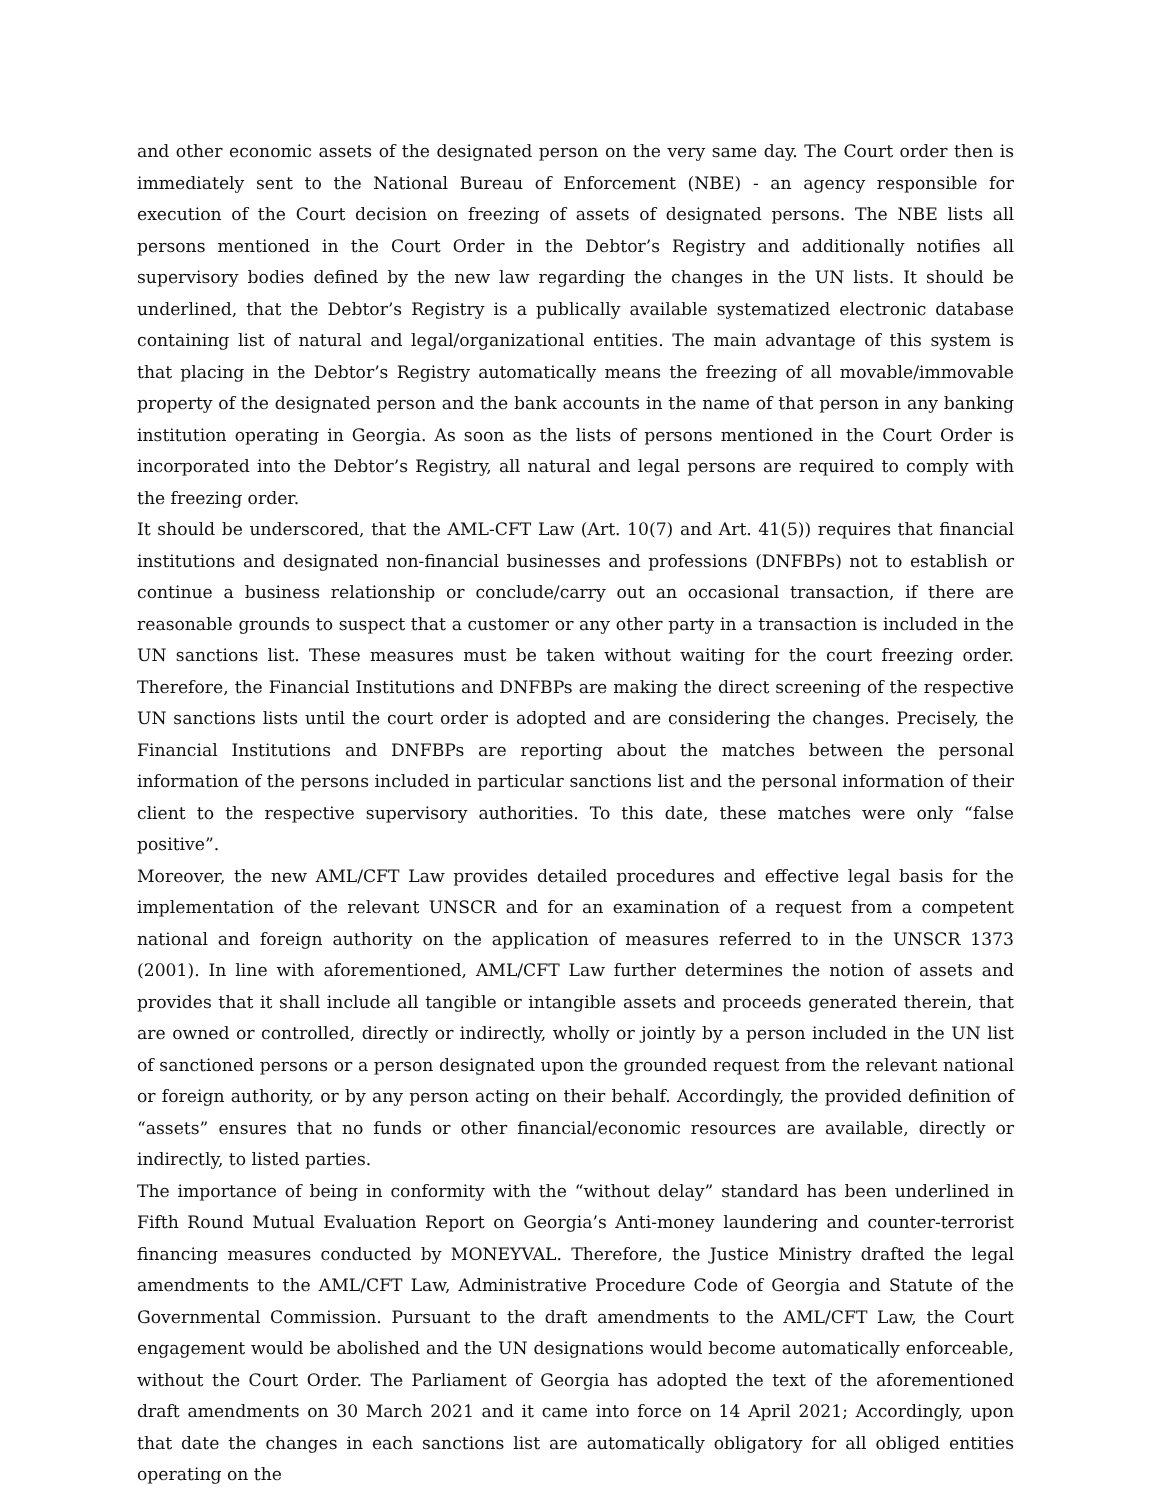and other economic assets of the designated person on the very same day. The Court order then is immediately sent to the National Bureau of Enforcement (NBE) - an agency responsible for execution of the Court decision on freezing of assets of designated persons. The NBE lists all persons mentioned in the Court Order in the Debtor’s Registry and additionally notifies all supervisory bodies defined by the new law regarding the changes in the UN lists. It should be underlined, that the Debtor’s Registry is a publically available systematized electronic database containing list of natural and legal/organizational entities. The main advantage of this system is that placing in the Debtor’s Registry automatically means the freezing of all movable/immovable property of the designated person and the bank accounts in the name of that person in any banking institution operating in Georgia. As soon as the lists of persons mentioned in the Court Order is incorporated into the Debtor’s Registry, all natural and legal persons are required to comply with the freezing order.
It should be underscored, that the AML-CFT Law (Art. 10(7) and Art. 41(5)) requires that financial institutions and designated non-financial businesses and professions (DNFBPs) not to establish or continue a business relationship or conclude/carry out an occasional transaction, if there are reasonable grounds to suspect that a customer or any other party in a transaction is included in the UN sanctions list. These measures must be taken without waiting for the court freezing order. Therefore, the Financial Institutions and DNFBPs are making the direct screening of the respective UN sanctions lists until the court order is adopted and are considering the changes. Precisely, the Financial Institutions and DNFBPs are reporting about the matches between the personal information of the persons included in particular sanctions list and the personal information of their client to the respective supervisory authorities. To this date, these matches were only “false positive”.
Moreover, the new AML/CFT Law provides detailed procedures and effective legal basis for the implementation of the relevant UNSCR and for an examination of a request from a competent national and foreign authority on the application of measures referred to in the UNSCR 1373 (2001). In line with aforementioned, AML/CFT Law further determines the notion of assets and provides that it shall include all tangible or intangible assets and proceeds generated therein, that are owned or controlled, directly or indirectly, wholly or jointly by a person included in the UN list of sanctioned persons or a person designated upon the grounded request from the relevant national or foreign authority, or by any person acting on their behalf. Accordingly, the provided definition of “assets” ensures that no funds or other financial/economic resources are available, directly or indirectly, to listed parties.
The importance of being in conformity with the “without delay” standard has been underlined in Fifth Round Mutual Evaluation Report on Georgia’s Anti-money laundering and counter-terrorist financing measures conducted by MONEYVAL. Therefore, the Justice Ministry drafted the legal amendments to the AML/CFT Law, Administrative Procedure Code of Georgia and Statute of the Governmental Commission. Pursuant to the draft amendments to the AML/CFT Law, the Court engagement would be abolished and the UN designations would become automatically enforceable, without the Court Order. The Parliament of Georgia has adopted the text of the aforementioned draft amendments on 30 March 2021 and it came into force on 14 April 2021; Accordingly, upon that date the changes in each sanctions list are automatically obligatory for all obliged entities operating on the